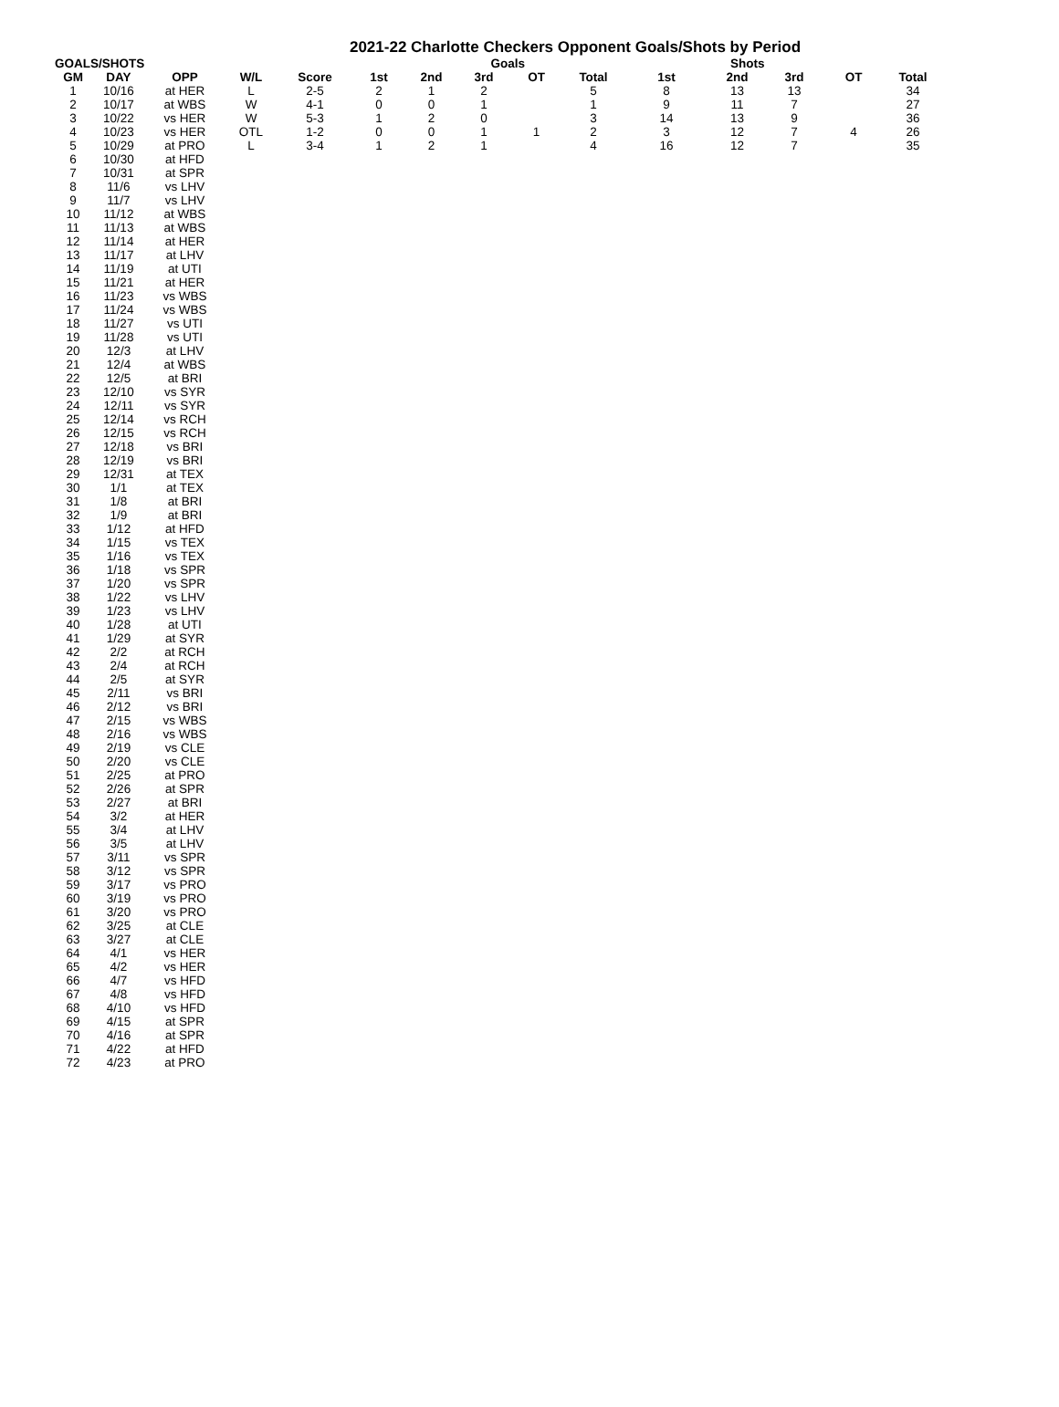2021-22 Charlotte Checkers Opponent Goals/Shots by Period
| GOALS/SHOTS | | | Goals | | | | | | | Shots | | | | |
| --- | --- | --- | --- | --- | --- | --- | --- | --- | --- | --- | --- | --- | --- | --- |
| GM | DAY | OPP | W/L | Score | 1st | 2nd | 3rd | OT | Total | 1st | 2nd | 3rd | OT | Total |
| 1 | 10/16 | at HER | L | 2-5 | 2 | 1 | 2 | | 5 | 8 | 13 | 13 | | 34 |
| 2 | 10/17 | at WBS | W | 4-1 | 0 | 0 | 1 | | 1 | 9 | 11 | 7 | | 27 |
| 3 | 10/22 | vs HER | W | 5-3 | 1 | 2 | 0 | | 3 | 14 | 13 | 9 | | 36 |
| 4 | 10/23 | vs HER | OTL | 1-2 | 0 | 0 | 1 | 1 | 2 | 3 | 12 | 7 | 4 | 26 |
| 5 | 10/29 | at PRO | L | 3-4 | 1 | 2 | 1 | | 4 | 16 | 12 | 7 | | 35 |
| 6 | 10/30 | at HFD | | | | | | | | | | | | |
| 7 | 10/31 | at SPR | | | | | | | | | | | | |
| 8 | 11/6 | vs LHV | | | | | | | | | | | | |
| 9 | 11/7 | vs LHV | | | | | | | | | | | | |
| 10 | 11/12 | at WBS | | | | | | | | | | | | |
| 11 | 11/13 | at WBS | | | | | | | | | | | | |
| 12 | 11/14 | at HER | | | | | | | | | | | | |
| 13 | 11/17 | at LHV | | | | | | | | | | | | |
| 14 | 11/19 | at UTI | | | | | | | | | | | | |
| 15 | 11/21 | at HER | | | | | | | | | | | | |
| 16 | 11/23 | vs WBS | | | | | | | | | | | | |
| 17 | 11/24 | vs WBS | | | | | | | | | | | | |
| 18 | 11/27 | vs UTI | | | | | | | | | | | | |
| 19 | 11/28 | vs UTI | | | | | | | | | | | | |
| 20 | 12/3 | at LHV | | | | | | | | | | | | |
| 21 | 12/4 | at WBS | | | | | | | | | | | | |
| 22 | 12/5 | at BRI | | | | | | | | | | | | |
| 23 | 12/10 | vs SYR | | | | | | | | | | | | |
| 24 | 12/11 | vs SYR | | | | | | | | | | | | |
| 25 | 12/14 | vs RCH | | | | | | | | | | | | |
| 26 | 12/15 | vs RCH | | | | | | | | | | | | |
| 27 | 12/18 | vs BRI | | | | | | | | | | | | |
| 28 | 12/19 | vs BRI | | | | | | | | | | | | |
| 29 | 12/31 | at TEX | | | | | | | | | | | | |
| 30 | 1/1 | at TEX | | | | | | | | | | | | |
| 31 | 1/8 | at BRI | | | | | | | | | | | | |
| 32 | 1/9 | at BRI | | | | | | | | | | | | |
| 33 | 1/12 | at HFD | | | | | | | | | | | | |
| 34 | 1/15 | vs TEX | | | | | | | | | | | | |
| 35 | 1/16 | vs TEX | | | | | | | | | | | | |
| 36 | 1/18 | vs SPR | | | | | | | | | | | | |
| 37 | 1/20 | vs SPR | | | | | | | | | | | | |
| 38 | 1/22 | vs LHV | | | | | | | | | | | | |
| 39 | 1/23 | vs LHV | | | | | | | | | | | | |
| 40 | 1/28 | at UTI | | | | | | | | | | | | |
| 41 | 1/29 | at SYR | | | | | | | | | | | | |
| 42 | 2/2 | at RCH | | | | | | | | | | | | |
| 43 | 2/4 | at RCH | | | | | | | | | | | | |
| 44 | 2/5 | at SYR | | | | | | | | | | | | |
| 45 | 2/11 | vs BRI | | | | | | | | | | | | |
| 46 | 2/12 | vs BRI | | | | | | | | | | | | |
| 47 | 2/15 | vs WBS | | | | | | | | | | | | |
| 48 | 2/16 | vs WBS | | | | | | | | | | | | |
| 49 | 2/19 | vs CLE | | | | | | | | | | | | |
| 50 | 2/20 | vs CLE | | | | | | | | | | | | |
| 51 | 2/25 | at PRO | | | | | | | | | | | | |
| 52 | 2/26 | at SPR | | | | | | | | | | | | |
| 53 | 2/27 | at BRI | | | | | | | | | | | | |
| 54 | 3/2 | at HER | | | | | | | | | | | | |
| 55 | 3/4 | at LHV | | | | | | | | | | | | |
| 56 | 3/5 | at LHV | | | | | | | | | | | | |
| 57 | 3/11 | vs SPR | | | | | | | | | | | | |
| 58 | 3/12 | vs SPR | | | | | | | | | | | | |
| 59 | 3/17 | vs PRO | | | | | | | | | | | | |
| 60 | 3/19 | vs PRO | | | | | | | | | | | | |
| 61 | 3/20 | vs PRO | | | | | | | | | | | | |
| 62 | 3/25 | at CLE | | | | | | | | | | | | |
| 63 | 3/27 | at CLE | | | | | | | | | | | | |
| 64 | 4/1 | vs HER | | | | | | | | | | | | |
| 65 | 4/2 | vs HER | | | | | | | | | | | | |
| 66 | 4/7 | vs HFD | | | | | | | | | | | | |
| 67 | 4/8 | vs HFD | | | | | | | | | | | | |
| 68 | 4/10 | vs HFD | | | | | | | | | | | | |
| 69 | 4/15 | at SPR | | | | | | | | | | | | |
| 70 | 4/16 | at SPR | | | | | | | | | | | | |
| 71 | 4/22 | at HFD | | | | | | | | | | | | |
| 72 | 4/23 | at PRO | | | | | | | | | | | | |